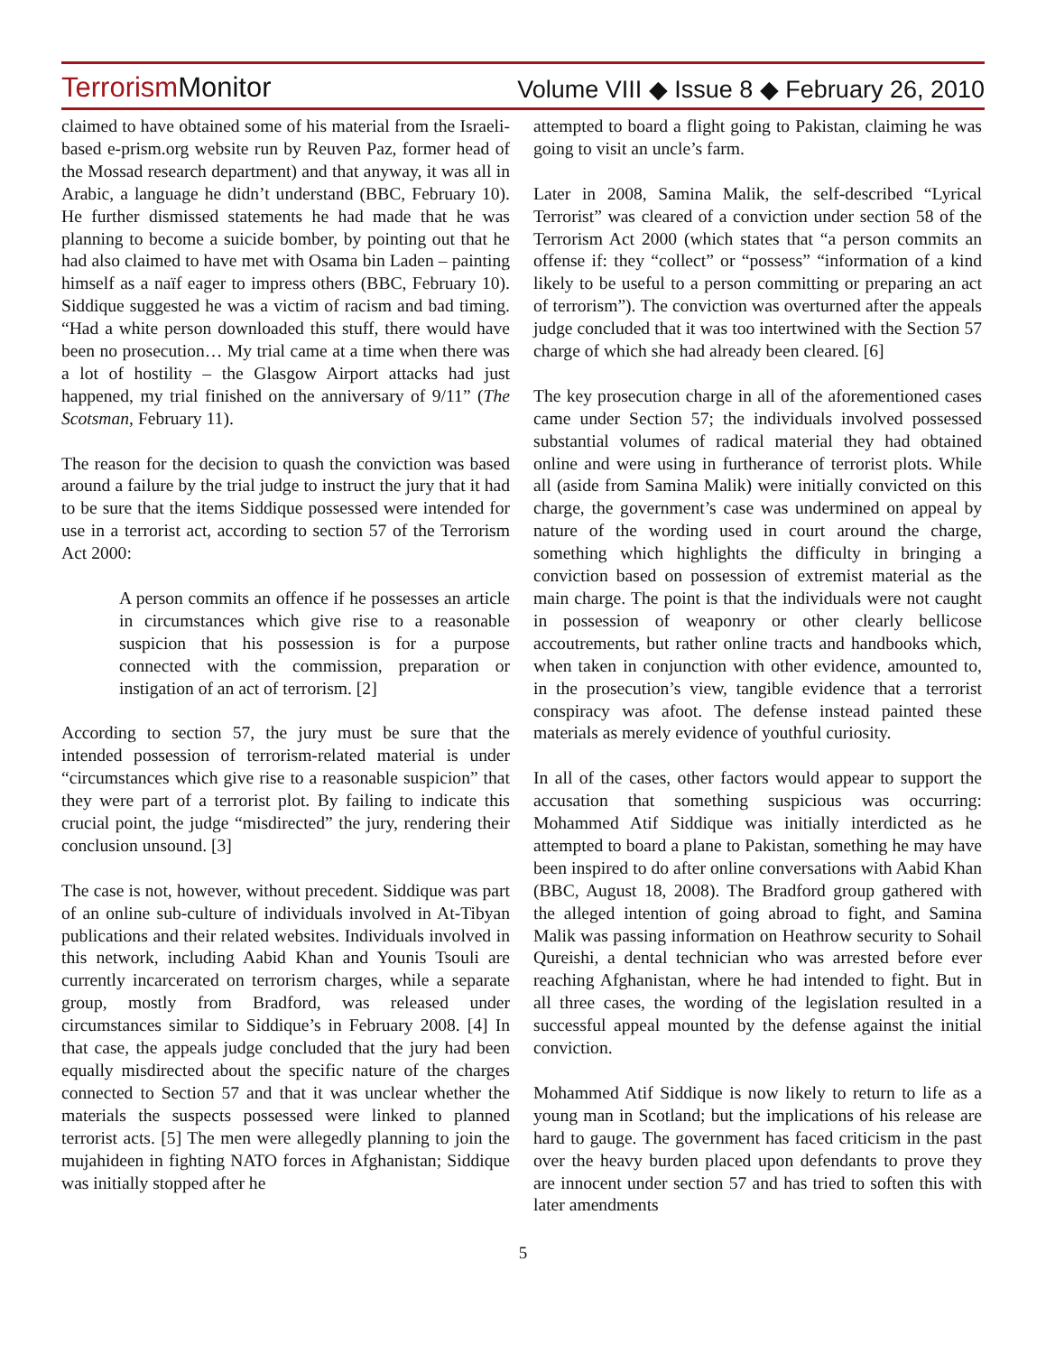Terrorism Monitor Volume VIII ◆ Issue 8 ◆ February 26, 2010
claimed to have obtained some of his material from the Israeli-based e-prism.org website run by Reuven Paz, former head of the Mossad research department) and that anyway, it was all in Arabic, a language he didn’t understand (BBC, February 10). He further dismissed statements he had made that he was planning to become a suicide bomber, by pointing out that he had also claimed to have met with Osama bin Laden – painting himself as a naïf eager to impress others (BBC, February 10). Siddique suggested he was a victim of racism and bad timing. “Had a white person downloaded this stuff, there would have been no prosecution… My trial came at a time when there was a lot of hostility – the Glasgow Airport attacks had just happened, my trial finished on the anniversary of 9/11” (The Scotsman, February 11).
The reason for the decision to quash the conviction was based around a failure by the trial judge to instruct the jury that it had to be sure that the items Siddique possessed were intended for use in a terrorist act, according to section 57 of the Terrorism Act 2000:
A person commits an offence if he possesses an article in circumstances which give rise to a reasonable suspicion that his possession is for a purpose connected with the commission, preparation or instigation of an act of terrorism. [2]
According to section 57, the jury must be sure that the intended possession of terrorism-related material is under “circumstances which give rise to a reasonable suspicion” that they were part of a terrorist plot. By failing to indicate this crucial point, the judge “misdirected” the jury, rendering their conclusion unsound. [3]
The case is not, however, without precedent. Siddique was part of an online sub-culture of individuals involved in At-Tibyan publications and their related websites. Individuals involved in this network, including Aabid Khan and Younis Tsouli are currently incarcerated on terrorism charges, while a separate group, mostly from Bradford, was released under circumstances similar to Siddique’s in February 2008. [4] In that case, the appeals judge concluded that the jury had been equally misdirected about the specific nature of the charges connected to Section 57 and that it was unclear whether the materials the suspects possessed were linked to planned terrorist acts. [5] The men were allegedly planning to join the mujahideen in fighting NATO forces in Afghanistan; Siddique was initially stopped after he
attempted to board a flight going to Pakistan, claiming he was going to visit an uncle’s farm.
Later in 2008, Samina Malik, the self-described “Lyrical Terrorist” was cleared of a conviction under section 58 of the Terrorism Act 2000 (which states that “a person commits an offense if: they “collect” or “possess” “information of a kind likely to be useful to a person committing or preparing an act of terrorism”). The conviction was overturned after the appeals judge concluded that it was too intertwined with the Section 57 charge of which she had already been cleared. [6]
The key prosecution charge in all of the aforementioned cases came under Section 57; the individuals involved possessed substantial volumes of radical material they had obtained online and were using in furtherance of terrorist plots. While all (aside from Samina Malik) were initially convicted on this charge, the government’s case was undermined on appeal by nature of the wording used in court around the charge, something which highlights the difficulty in bringing a conviction based on possession of extremist material as the main charge. The point is that the individuals were not caught in possession of weaponry or other clearly bellicose accoutrements, but rather online tracts and handbooks which, when taken in conjunction with other evidence, amounted to, in the prosecution’s view, tangible evidence that a terrorist conspiracy was afoot. The defense instead painted these materials as merely evidence of youthful curiosity.
In all of the cases, other factors would appear to support the accusation that something suspicious was occurring: Mohammed Atif Siddique was initially interdicted as he attempted to board a plane to Pakistan, something he may have been inspired to do after online conversations with Aabid Khan (BBC, August 18, 2008). The Bradford group gathered with the alleged intention of going abroad to fight, and Samina Malik was passing information on Heathrow security to Sohail Qureishi, a dental technician who was arrested before ever reaching Afghanistan, where he had intended to fight. But in all three cases, the wording of the legislation resulted in a successful appeal mounted by the defense against the initial conviction.
Mohammed Atif Siddique is now likely to return to life as a young man in Scotland; but the implications of his release are hard to gauge. The government has faced criticism in the past over the heavy burden placed upon defendants to prove they are innocent under section 57 and has tried to soften this with later amendments
5